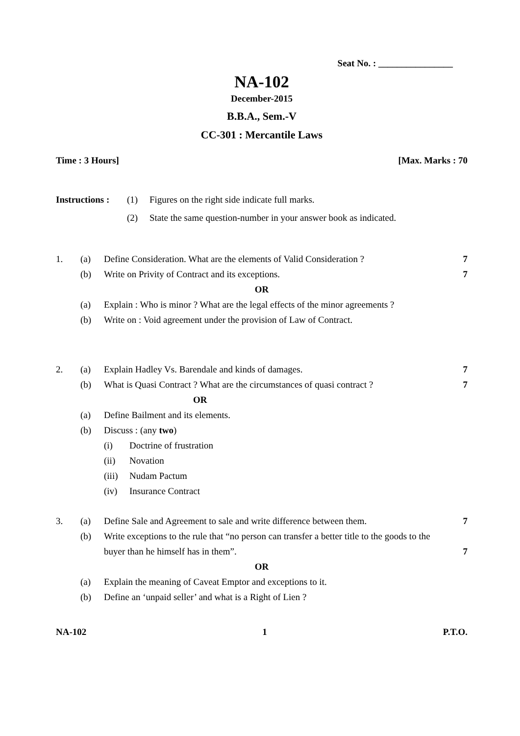Seat No. : ________________
NA-102
December-2015
B.B.A., Sem.-V
CC-301 : Mercantile Laws
Time : 3 Hours] [Max. Marks : 70
Instructions :
(1) Figures on the right side indicate full marks.
(2) State the same question-number in your answer book as indicated.
1. (a) Define Consideration. What are the elements of Valid Consideration ? 7
(b) Write on Privity of Contract and its exceptions. 7
OR
(a) Explain : Who is minor ? What are the legal effects of the minor agreements ?
(b) Write on : Void agreement under the provision of Law of Contract.
2. (a) Explain Hadley Vs. Barendale and kinds of damages. 7
(b) What is Quasi Contract ? What are the circumstances of quasi contract ? 7
OR
(a) Define Bailment and its elements.
(b) Discuss : (any two)
(i) Doctrine of frustration
(ii) Novation
(iii) Nudam Pactum
(iv) Insurance Contract
3. (a) Define Sale and Agreement to sale and write difference between them. 7
(b) Write exceptions to the rule that “no person can transfer a better title to the goods to the buyer than he himself has in them”. 7
OR
(a) Explain the meaning of Caveat Emptor and exceptions to it.
(b) Define an ‘unpaid seller’ and what is a Right of Lien ?
NA-102 1 P.T.O.